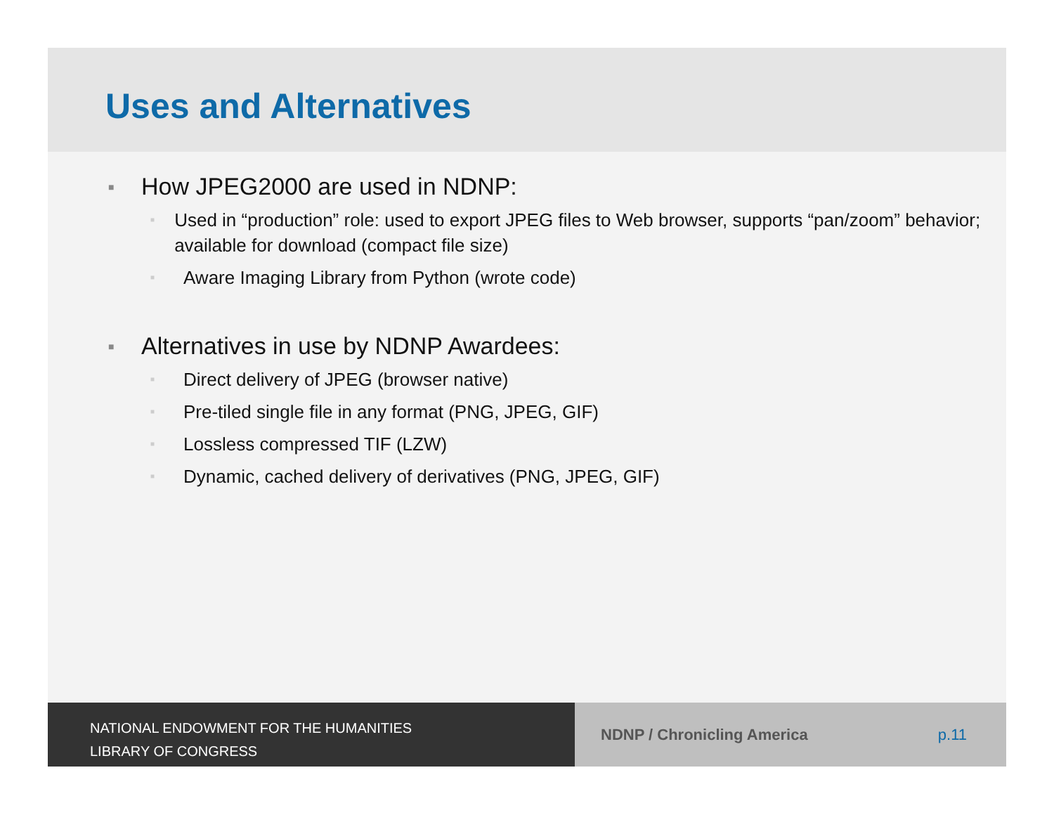Uses and Alternatives
■ How JPEG2000 are used in NDNP:
■ Used in “production” role: used to export JPEG files to Web browser, supports “pan/zoom” behavior; available for download (compact file size)
■ Aware Imaging Library from Python (wrote code)
■ Alternatives in use by NDNP Awardees:
■ Direct delivery of JPEG (browser native)
■ Pre-tiled single file in any format (PNG, JPEG, GIF)
■ Lossless compressed TIF (LZW)
■ Dynamic, cached delivery of derivatives (PNG, JPEG, GIF)
NATIONAL ENDOWMENT FOR THE HUMANITIES
LIBRARY OF CONGRESS
NDNP / Chronicling America p.11